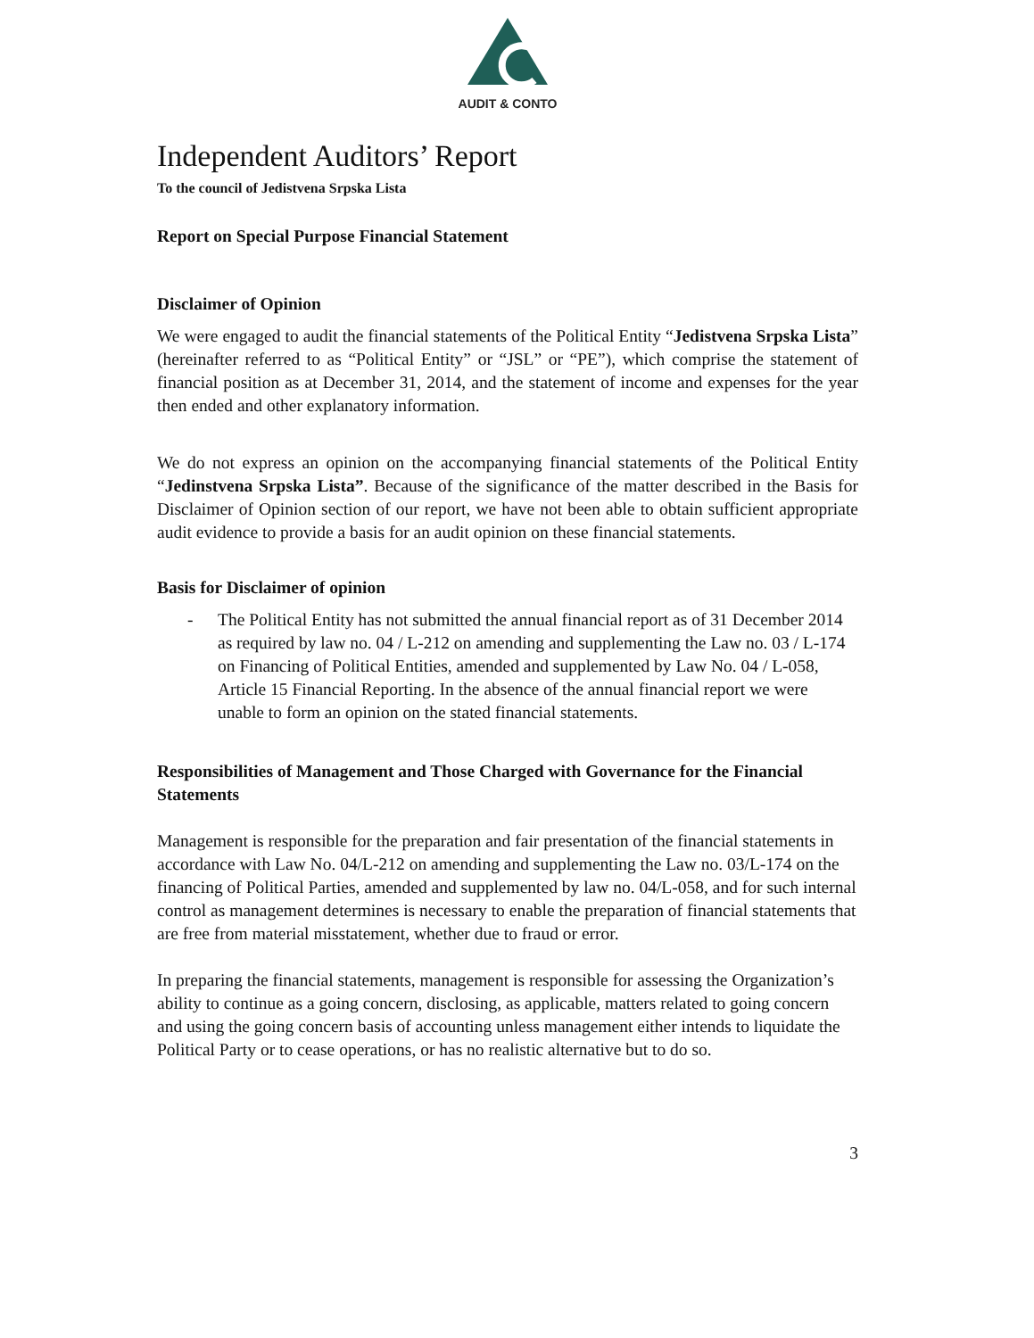AUDIT & CONTO
Independent Auditors’ Report
To the council of Jedistvena Srpska Lista
Report on Special Purpose Financial Statement
Disclaimer of Opinion
We were engaged to audit the financial statements of the Political Entity “Jedistvena Srpska Lista” (hereinafter referred to as “Political Entity” or “JSL” or “PE”), which comprise the statement of financial position as at December 31, 2014, and the statement of income and expenses for the year then ended and other explanatory information.
We do not express an opinion on the accompanying financial statements of the Political Entity “Jedinstvena Srpska Lista”. Because of the significance of the matter described in the Basis for Disclaimer of Opinion section of our report, we have not been able to obtain sufficient appropriate audit evidence to provide a basis for an audit opinion on these financial statements.
Basis for Disclaimer of opinion
- The Political Entity has not submitted the annual financial report as of 31 December 2014 as required by law no. 04 / L-212 on amending and supplementing the Law no. 03 / L-174 on Financing of Political Entities, amended and supplemented by Law No. 04 / L-058, Article 15 Financial Reporting. In the absence of the annual financial report we were unable to form an opinion on the stated financial statements.
Responsibilities of Management and Those Charged with Governance for the Financial Statements
Management is responsible for the preparation and fair presentation of the financial statements in accordance with Law No. 04/L-212 on amending and supplementing the Law no. 03/L-174 on the financing of Political Parties, amended and supplemented by law no. 04/L-058, and for such internal control as management determines is necessary to enable the preparation of financial statements that are free from material misstatement, whether due to fraud or error.
In preparing the financial statements, management is responsible for assessing the Organization’s ability to continue as a going concern, disclosing, as applicable, matters related to going concern and using the going concern basis of accounting unless management either intends to liquidate the Political Party or to cease operations, or has no realistic alternative but to do so.
3